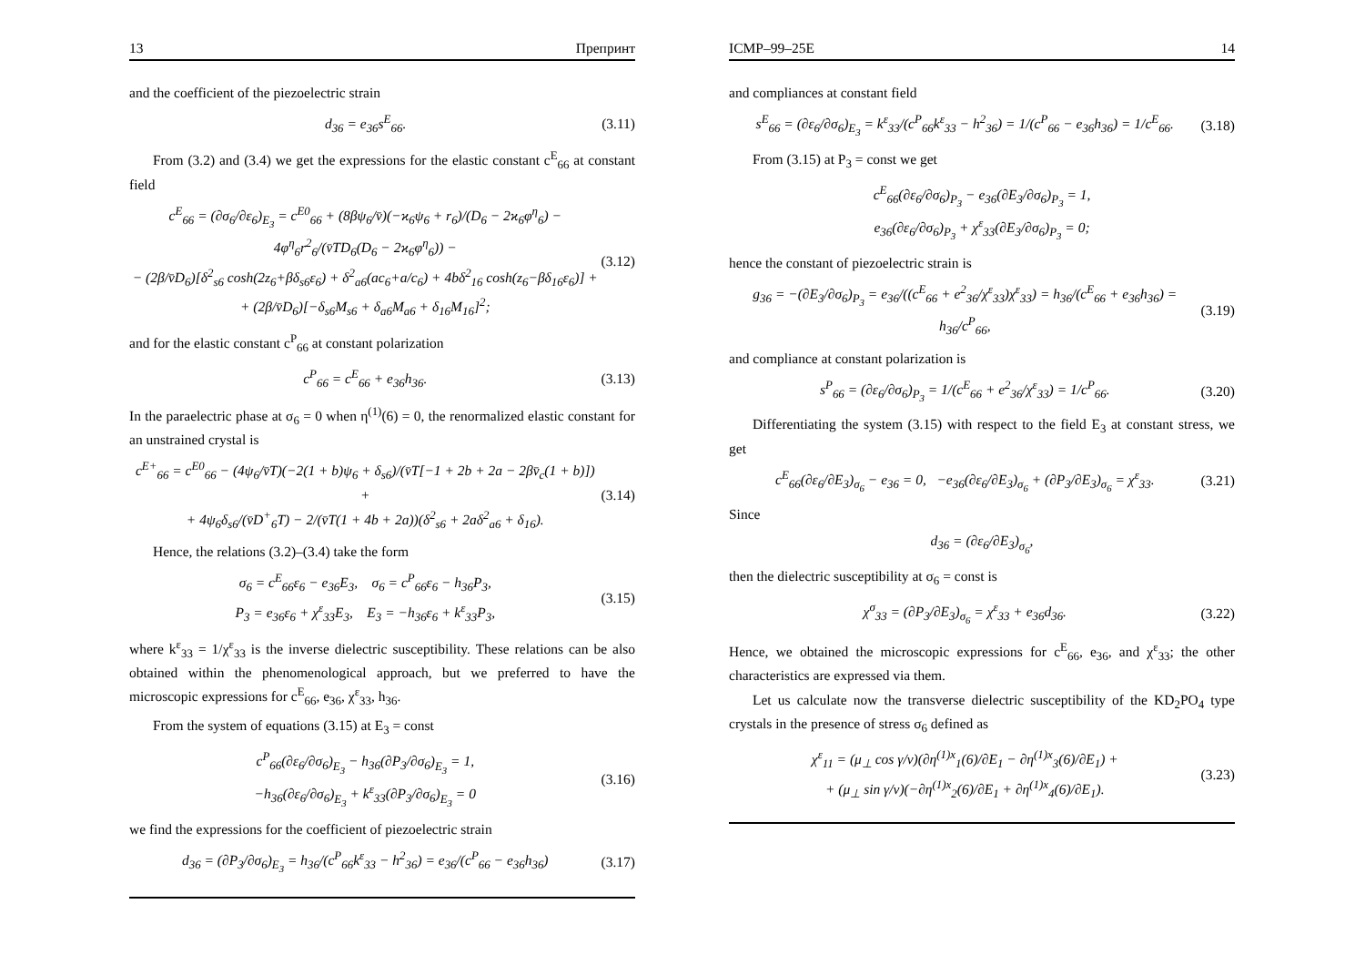13 Препринт
and the coefficient of the piezoelectric strain
d<sub>36</sub> = e<sub>36</sub>s<sup>E</sup><sub>66</sub>. (3.11)
From (3.2) and (3.4) we get the expressions for the elastic constant c<sup>E</sup><sub>66</sub> at constant field
c<sup>E</sup><sub>66</sub> = (∂σ<sub>6</sub>/∂ε<sub>6</sub>)<sub>E<sub>3</sub></sub> = c<sup>E0</sup><sub>66</sub> + (8βψ<sub>6</sub>/v̄)(−ϰ<sub>6</sub>ψ<sub>6</sub> + r<sub>6</sub>)/(D<sub>6</sub> − 2ϰ<sub>6</sub>φ<sup>η</sup><sub>6</sub>) − 4φ<sup>η</sup><sub>6</sub>r<sup>2</sup><sub>6</sub>/(v̄TD<sub>6</sub>(D<sub>6</sub> − 2ϰ<sub>6</sub>φ<sup>η</sup><sub>6</sub>)) −
− (2β/v̄D<sub>6</sub>)[δ<sup>2</sup><sub>s6</sub> cosh(2z<sub>6</sub>+βδ<sub>s6</sub>ε<sub>6</sub>) + δ<sup>2</sup><sub>a6</sub>(ac<sub>6</sub>+a/c<sub>6</sub>) + 4bδ<sup>2</sup><sub>16</sub> cosh(z<sub>6</sub>−βδ<sub>16</sub>ε<sub>6</sub>)] +
+ (2β/v̄D<sub>6</sub>)[−δ<sub>s6</sub>M<sub>s6</sub> + δ<sub>a6</sub>M<sub>a6</sub> + δ<sub>16</sub>M<sub>16</sub>]<sup>2</sup>; (3.12)
and for the elastic constant c<sup>P</sup><sub>66</sub> at constant polarization
c<sup>P</sup><sub>66</sub> = c<sup>E</sup><sub>66</sub> + e<sub>36</sub>h<sub>36</sub>. (3.13)
In the paraelectric phase at σ<sub>6</sub> = 0 when η<sup>(1)</sup>(6) = 0, the renormalized elastic constant for an unstrained crystal is
c<sup>E+</sup><sub>66</sub> = c<sup>E0</sup><sub>66</sub> − (4ψ<sub>6</sub>/v̄T)(−2(1 + b)ψ<sub>6</sub> + δ<sub>s6</sub>)/(v̄T[−1 + 2b + 2a − 2βv̄<sub>c</sub>(1 + b)]) +
+ 4ψ<sub>6</sub>δ<sub>s6</sub>/(v̄D<sup>+</sup><sub>6</sub>T) − 2/(v̄T(1 + 4b + 2a))(δ<sup>2</sup><sub>s6</sub> + 2aδ<sup>2</sup><sub>a6</sub> + δ<sub>16</sub>). (3.14)
Hence, the relations (3.2)–(3.4) take the form
σ<sub>6</sub> = c<sup>E</sup><sub>66</sub>ε<sub>6</sub> − e<sub>36</sub>E<sub>3</sub>, σ<sub>6</sub> = c<sup>P</sup><sub>66</sub>ε<sub>6</sub> − h<sub>36</sub>P<sub>3</sub>,
P<sub>3</sub> = e<sub>36</sub>ε<sub>6</sub> + χ<sup>ε</sup><sub>33</sub>E<sub>3</sub>, E<sub>3</sub> = −h<sub>36</sub>ε<sub>6</sub> + k<sup>ε</sup><sub>33</sub>P<sub>3</sub>, (3.15)
where k<sup>ε</sup><sub>33</sub> = 1/χ<sup>ε</sup><sub>33</sub> is the inverse dielectric susceptibility. These relations can be also obtained within the phenomenological approach, but we preferred to have the microscopic expressions for c<sup>E</sup><sub>66</sub>, e<sub>36</sub>, χ<sup>ε</sup><sub>33</sub>, h<sub>36</sub>.
From the system of equations (3.15) at E<sub>3</sub> = const
c<sup>P</sup><sub>66</sub>(∂ε<sub>6</sub>/∂σ<sub>6</sub>)<sub>E<sub>3</sub></sub> − h<sub>36</sub>(∂P<sub>3</sub>/∂σ<sub>6</sub>)<sub>E<sub>3</sub></sub> = 1,
−h<sub>36</sub>(∂ε<sub>6</sub>/∂σ<sub>6</sub>)<sub>E<sub>3</sub></sub> + k<sup>ε</sup><sub>33</sub>(∂P<sub>3</sub>/∂σ<sub>6</sub>)<sub>E<sub>3</sub></sub> = 0 (3.16)
we find the expressions for the coefficient of piezoelectric strain
d<sub>36</sub> = (∂P<sub>3</sub>/∂σ<sub>6</sub>)<sub>E<sub>3</sub></sub> = h<sub>36</sub>/(c<sup>P</sup><sub>66</sub>k<sup>ε</sup><sub>33</sub> − h<sup>2</sup><sub>36</sub>) = e<sub>36</sub>/(c<sup>P</sup><sub>66</sub> − e<sub>36</sub>h<sub>36</sub>) (3.17)
ICMP–99–25E 14
and compliances at constant field
s<sup>E</sup><sub>66</sub> = (∂ε<sub>6</sub>/∂σ<sub>6</sub>)<sub>E<sub>3</sub></sub> = k<sup>ε</sup><sub>33</sub>/(c<sup>P</sup><sub>66</sub>k<sup>ε</sup><sub>33</sub> − h<sup>2</sup><sub>36</sub>) = 1/(c<sup>P</sup><sub>66</sub> − e<sub>36</sub>h<sub>36</sub>) = 1/c<sup>E</sup><sub>66</sub>. (3.18)
From (3.15) at P<sub>3</sub> = const we get
c<sup>E</sup><sub>66</sub>(∂ε<sub>6</sub>/∂σ<sub>6</sub>)<sub>P<sub>3</sub></sub> − e<sub>36</sub>(∂E<sub>3</sub>/∂σ<sub>6</sub>)<sub>P<sub>3</sub></sub> = 1,
e<sub>36</sub>(∂ε<sub>6</sub>/∂σ<sub>6</sub>)<sub>P<sub>3</sub></sub> + χ<sup>ε</sup><sub>33</sub>(∂E<sub>3</sub>/∂σ<sub>6</sub>)<sub>P<sub>3</sub></sub> = 0;
hence the constant of piezoelectric strain is
g<sub>36</sub> = −(∂E<sub>3</sub>/∂σ<sub>6</sub>)<sub>P<sub>3</sub></sub> = e<sub>36</sub>/((c<sup>E</sup><sub>66</sub> + e<sup>2</sup><sub>36</sub>/χ<sup>ε</sup><sub>33</sub>)χ<sup>ε</sup><sub>33</sub>) = h<sub>36</sub>/(c<sup>E</sup><sub>66</sub> + e<sub>36</sub>h<sub>36</sub>) = h<sub>36</sub>/c<sup>P</sup><sub>66</sub>, (3.19)
and compliance at constant polarization is
s<sup>P</sup><sub>66</sub> = (∂ε<sub>6</sub>/∂σ<sub>6</sub>)<sub>P<sub>3</sub></sub> = 1/(c<sup>E</sup><sub>66</sub> + e<sup>2</sup><sub>36</sub>/χ<sup>ε</sup><sub>33</sub>) = 1/c<sup>P</sup><sub>66</sub>. (3.20)
Differentiating the system (3.15) with respect to the field E<sub>3</sub> at constant stress, we get
c<sup>E</sup><sub>66</sub>(∂ε<sub>6</sub>/∂E<sub>3</sub>)<sub>σ<sub>6</sub></sub> − e<sub>36</sub> = 0, −e<sub>36</sub>(∂ε<sub>6</sub>/∂E<sub>3</sub>)<sub>σ<sub>6</sub></sub> + (∂P<sub>3</sub>/∂E<sub>3</sub>)<sub>σ<sub>6</sub></sub> = χ<sup>ε</sup><sub>33</sub>. (3.21)
Since
d<sub>36</sub> = (∂ε<sub>6</sub>/∂E<sub>3</sub>)<sub>σ<sub>6</sub></sub>,
then the dielectric susceptibility at σ<sub>6</sub> = const is
χ<sup>σ</sup><sub>33</sub> = (∂P<sub>3</sub>/∂E<sub>3</sub>)<sub>σ<sub>6</sub></sub> = χ<sup>ε</sup><sub>33</sub> + e<sub>36</sub>d<sub>36</sub>. (3.22)
Hence, we obtained the microscopic expressions for c<sup>E</sup><sub>66</sub>, e<sub>36</sub>, and χ<sup>ε</sup><sub>33</sub>; the other characteristics are expressed via them.
Let us calculate now the transverse dielectric susceptibility of the KD<sub>2</sub>PO<sub>4</sub> type crystals in the presence of stress σ<sub>6</sub> defined as
χ<sup>ε</sup><sub>11</sub> = (μ<sub>⊥</sub> cos γ/v)(∂η<sup>(1)x</sup><sub>1</sub>(6)/∂E<sub>1</sub> − ∂η<sup>(1)x</sup><sub>3</sub>(6)/∂E<sub>1</sub>) +
+ (μ<sub>⊥</sub> sin γ/v)(−∂η<sup>(1)x</sup><sub>2</sub>(6)/∂E<sub>1</sub> + ∂η<sup>(1)x</sup><sub>4</sub>(6)/∂E<sub>1</sub>). (3.23)